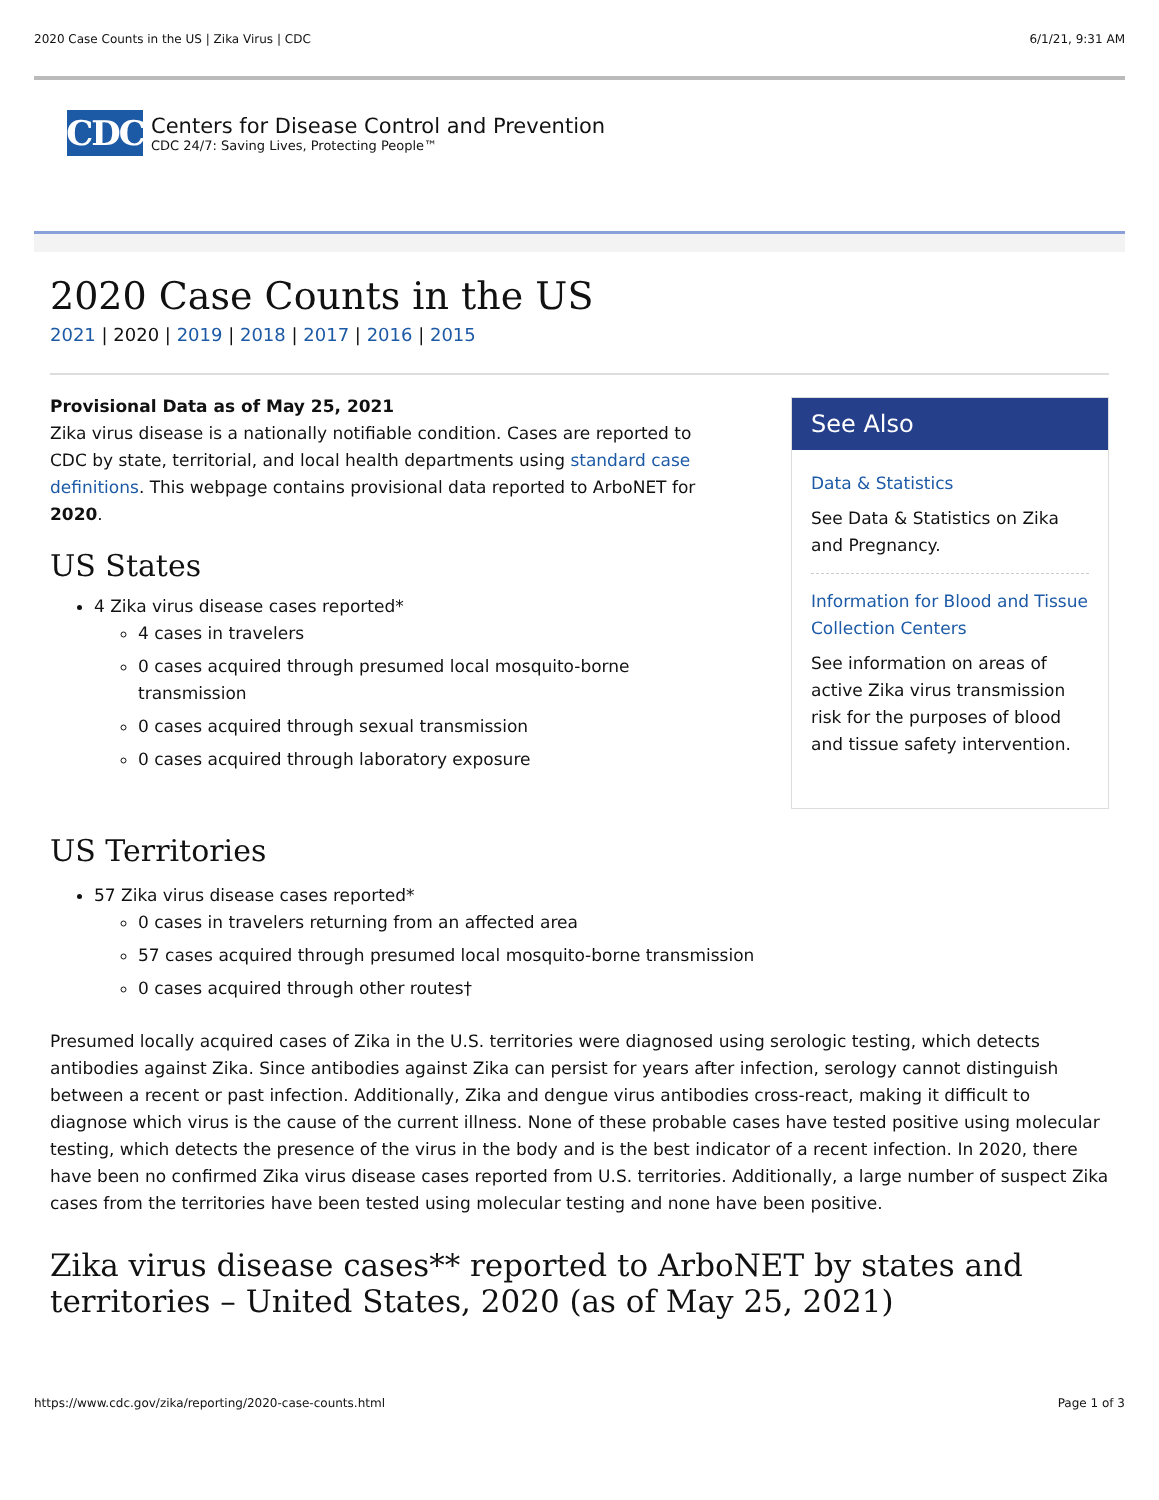2020 Case Counts in the US | Zika Virus | CDC 6/1/21, 9:31 AM
CDC
Centers for Disease Control and Prevention
CDC 24/7: Saving Lives, Protecting People™
2020 Case Counts in the US
2021 | 2020 | 2019 | 2018 | 2017 | 2016 | 2015
Provisional Data as of May 25, 2021
Zika virus disease is a nationally notifiable condition. Cases are reported to CDC by state, territorial, and local health departments using standard case definitions. This webpage contains provisional data reported to ArboNET for 2020.
US States
4 Zika virus disease cases reported*
4 cases in travelers
0 cases acquired through presumed local mosquito-borne transmission
0 cases acquired through sexual transmission
0 cases acquired through laboratory exposure
See Also
Data & Statistics
See Data & Statistics on Zika and Pregnancy.
Information for Blood and Tissue Collection Centers
See information on areas of active Zika virus transmission risk for the purposes of blood and tissue safety intervention.
US Territories
57 Zika virus disease cases reported*
0 cases in travelers returning from an affected area
57 cases acquired through presumed local mosquito-borne transmission
0 cases acquired through other routes†
Presumed locally acquired cases of Zika in the U.S. territories were diagnosed using serologic testing, which detects antibodies against Zika. Since antibodies against Zika can persist for years after infection, serology cannot distinguish between a recent or past infection. Additionally, Zika and dengue virus antibodies cross-react, making it difficult to diagnose which virus is the cause of the current illness. None of these probable cases have tested positive using molecular testing, which detects the presence of the virus in the body and is the best indicator of a recent infection. In 2020, there have been no confirmed Zika virus disease cases reported from U.S. territories. Additionally, a large number of suspect Zika cases from the territories have been tested using molecular testing and none have been positive.
Zika virus disease cases** reported to ArboNET by states and territories – United States, 2020 (as of May 25, 2021)
https://www.cdc.gov/zika/reporting/2020-case-counts.html Page 1 of 3